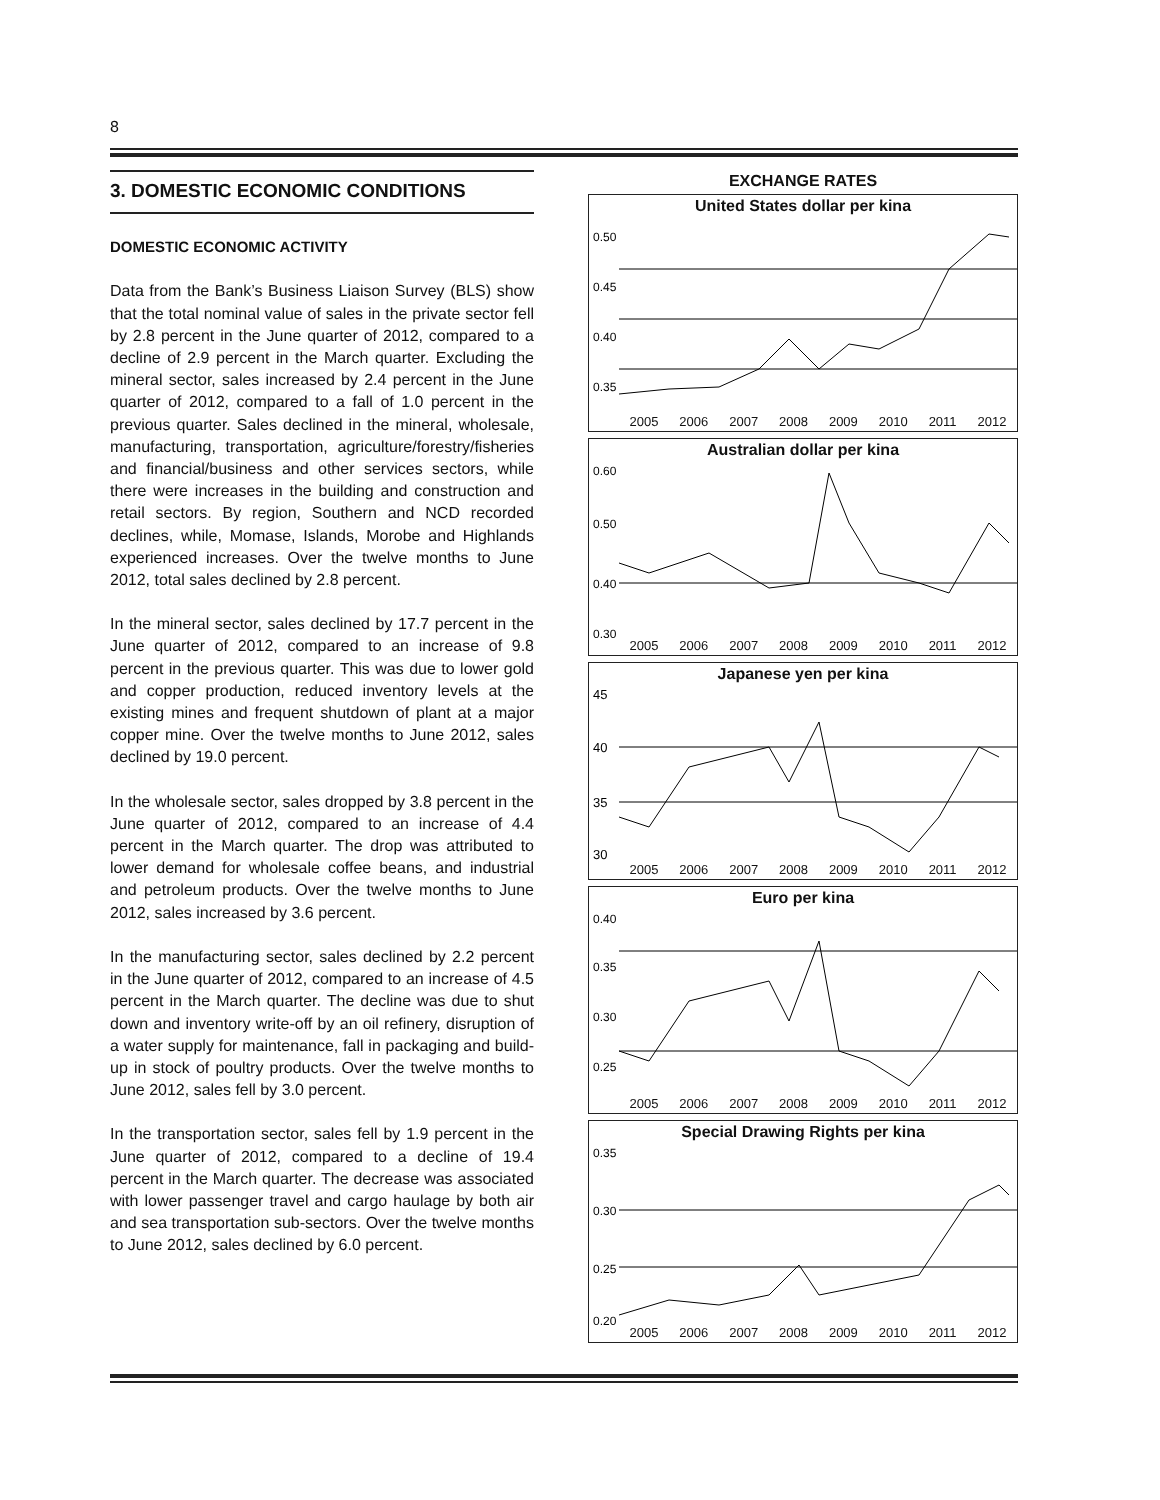8
3. DOMESTIC ECONOMIC CONDITIONS
DOMESTIC ECONOMIC ACTIVITY
Data from the Bank’s Business Liaison Survey (BLS) show that the total nominal value of sales in the private sector fell by 2.8 percent in the June quarter of 2012, compared to a decline of 2.9 percent in the March quarter. Excluding the mineral sector, sales increased by 2.4 percent in the June quarter of 2012, compared to a fall of 1.0 percent in the previous quarter. Sales declined in the mineral, wholesale, manufacturing, transportation, agriculture/forestry/fisheries and financial/business and other services sectors, while there were increases in the building and construction and retail sectors. By region, Southern and NCD recorded declines, while, Momase, Islands, Morobe and Highlands experienced increases. Over the twelve months to June 2012, total sales declined by 2.8 percent.
In the mineral sector, sales declined by 17.7 percent in the June quarter of 2012, compared to an increase of 9.8 percent in the previous quarter. This was due to lower gold and copper production, reduced inventory levels at the existing mines and frequent shutdown of plant at a major copper mine. Over the twelve months to June 2012, sales declined by 19.0 percent.
In the wholesale sector, sales dropped by 3.8 percent in the June quarter of 2012, compared to an increase of 4.4 percent in the March quarter. The drop was attributed to lower demand for wholesale coffee beans, and industrial and petroleum products. Over the twelve months to June 2012, sales increased by 3.6 percent.
In the manufacturing sector, sales declined by 2.2 percent in the June quarter of 2012, compared to an increase of 4.5 percent in the March quarter. The decline was due to shut down and inventory write-off by an oil refinery, disruption of a water supply for maintenance, fall in packaging and build-up in stock of poultry products. Over the twelve months to June 2012, sales fell by 3.0 percent.
In the transportation sector, sales fell by 1.9 percent in the June quarter of 2012, compared to a decline of 19.4 percent in the March quarter. The decrease was associated with lower passenger travel and cargo haulage by both air and sea transportation sub-sectors. Over the twelve months to June 2012, sales declined by 6.0 percent.
EXCHANGE RATES
United States dollar per kina
0.50
0.45
0.40
0.35
2005 2006 2007 2008 2009 2010 2011 2012
Australian dollar per kina
0.60
0.50
0.40
0.30
2005 2006 2007 2008 2009 2010 2011 2012
Japanese yen per kina
45
40
35
30
2005 2006 2007 2008 2009 2010 2011 2012
Euro per kina
0.40
0.35
0.30
0.25
2005 2006 2007 2008 2009 2010 2011 2012
Special Drawing Rights per kina
0.35
0.30
0.25
0.20
2005 2006 2007 2008 2009 2010 2011 2012